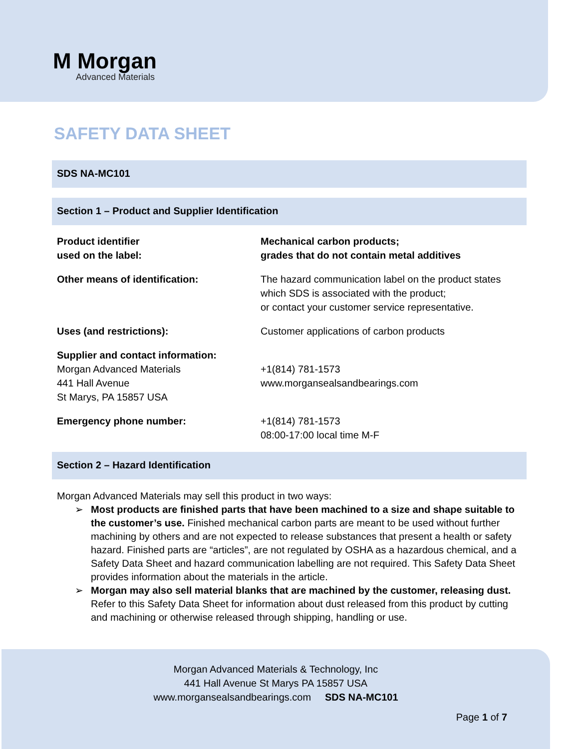M Morgan
Advanced Materials
SAFETY DATA SHEET
SDS NA-MC101
Section 1 – Product and Supplier Identification
| Product identifier used on the label: | Mechanical carbon products; grades that do not contain metal additives |
| Other means of identification: | The hazard communication label on the product states which SDS is associated with the product; or contact your customer service representative. |
| Uses (and restrictions): | Customer applications of carbon products |
| Supplier and contact information: Morgan Advanced Materials 441 Hall Avenue St Marys, PA 15857 USA | +1(814) 781-1573 www.morgansealsandbearings.com |
| Emergency phone number: | +1(814) 781-1573 08:00-17:00 local time M-F |
Section 2 – Hazard Identification
Morgan Advanced Materials may sell this product in two ways:
➢ Most products are finished parts that have been machined to a size and shape suitable to the customer’s use. Finished mechanical carbon parts are meant to be used without further machining by others and are not expected to release substances that present a health or safety hazard. Finished parts are “articles”, are not regulated by OSHA as a hazardous chemical, and a Safety Data Sheet and hazard communication labelling are not required. This Safety Data Sheet provides information about the materials in the article.
➢ Morgan may also sell material blanks that are machined by the customer, releasing dust. Refer to this Safety Data Sheet for information about dust released from this product by cutting and machining or otherwise released through shipping, handling or use.
Morgan Advanced Materials & Technology, Inc
441 Hall Avenue St Marys PA 15857 USA
www.morgansealsandbearings.com SDS NA-MC101
Page 1 of 7